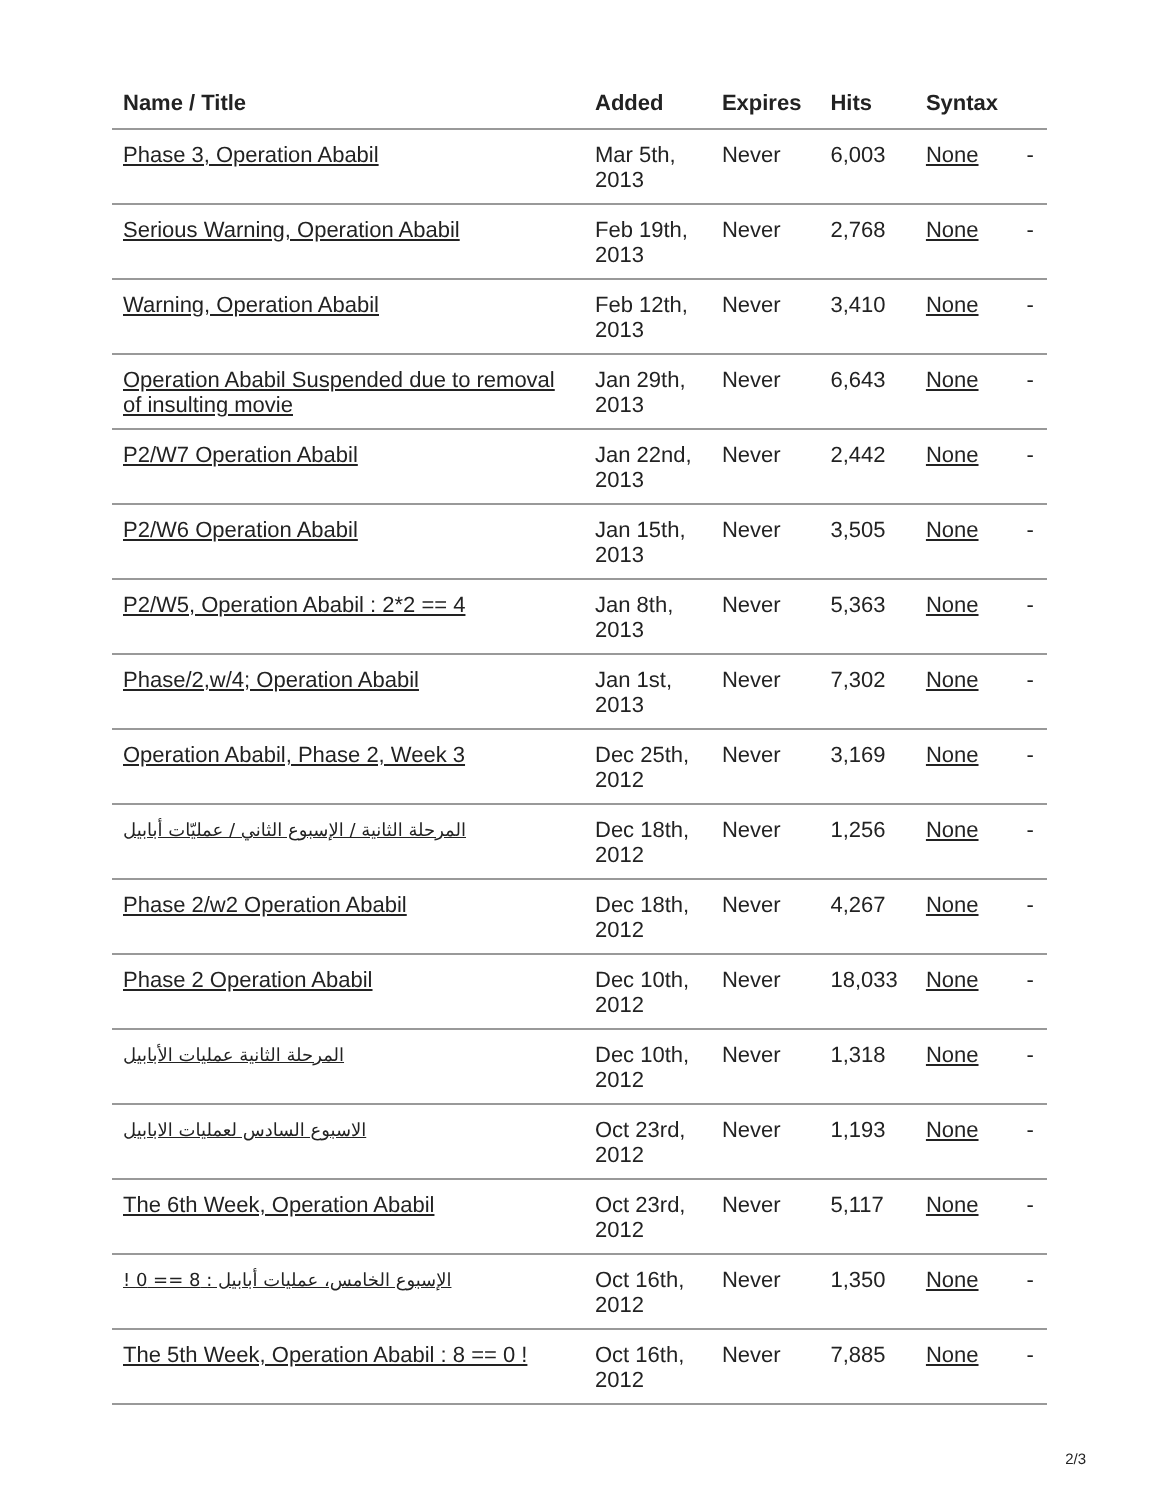| Name / Title | Added | Expires | Hits | Syntax | |
| --- | --- | --- | --- | --- | --- |
| Phase 3, Operation Ababil | Mar 5th, 2013 | Never | 6,003 | None | - |
| Serious Warning, Operation Ababil | Feb 19th, 2013 | Never | 2,768 | None | - |
| Warning, Operation Ababil | Feb 12th, 2013 | Never | 3,410 | None | - |
| Operation Ababil Suspended due to removal of insulting movie | Jan 29th, 2013 | Never | 6,643 | None | - |
| P2/W7 Operation Ababil | Jan 22nd, 2013 | Never | 2,442 | None | - |
| P2/W6 Operation Ababil | Jan 15th, 2013 | Never | 3,505 | None | - |
| P2/W5, Operation Ababil : 2*2 == 4 | Jan 8th, 2013 | Never | 5,363 | None | - |
| Phase/2,w/4; Operation Ababil | Jan 1st, 2013 | Never | 7,302 | None | - |
| Operation Ababil, Phase 2, Week 3 | Dec 25th, 2012 | Never | 3,169 | None | - |
| المرحلة الثانية / الإسبوع الثاني / عمليّات أبابيل | Dec 18th, 2012 | Never | 1,256 | None | - |
| Phase 2/w2 Operation Ababil | Dec 18th, 2012 | Never | 4,267 | None | - |
| Phase 2 Operation Ababil | Dec 10th, 2012 | Never | 18,033 | None | - |
| المرحلة الثانية عمليات الأبابيل | Dec 10th, 2012 | Never | 1,318 | None | - |
| الاسبوع السادس لعمليات الابابيل | Oct 23rd, 2012 | Never | 1,193 | None | - |
| The 6th Week, Operation Ababil | Oct 23rd, 2012 | Never | 5,117 | None | - |
| الإسبوع الخامس، عمليات أبابيل : 8 == 0 ! | Oct 16th, 2012 | Never | 1,350 | None | - |
| The 5th Week, Operation Ababil : 8 == 0 ! | Oct 16th, 2012 | Never | 7,885 | None | - |
2/3